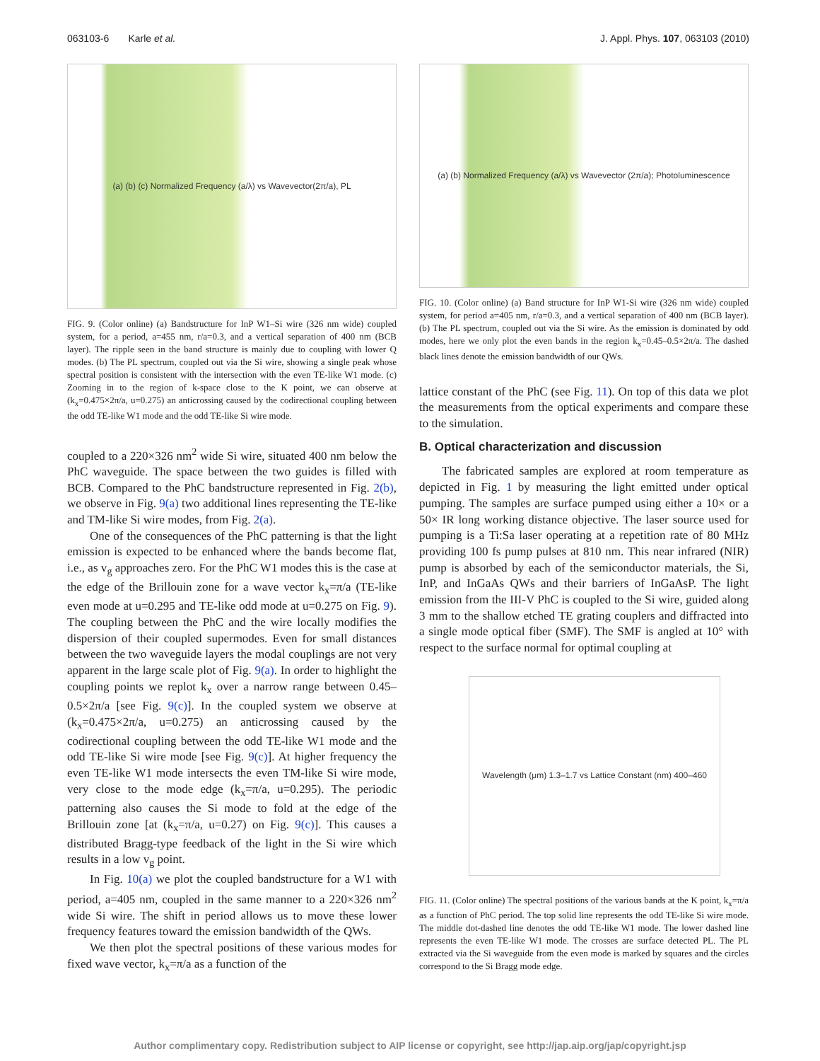063103-6 Karle et al. J. Appl. Phys. 107, 063103 (2010)
(a) (b) (c) Normalized Frequency (a/λ) vs Wavevector(2π/a), PL
FIG. 9. (Color online) (a) Bandstructure for InP W1–Si wire (326 nm wide) coupled system, for a period, a=455 nm, r/a=0.3, and a vertical separation of 400 nm (BCB layer). The ripple seen in the band structure is mainly due to coupling with lower Q modes. (b) The PL spectrum, coupled out via the Si wire, showing a single peak whose spectral position is consistent with the intersection with the even TE-like W1 mode. (c) Zooming in to the region of k-space close to the K point, we can observe at (k<sub>x</sub>=0.475×2π/a, u=0.275) an anticrossing caused by the codirectional coupling between the odd TE-like W1 mode and the odd TE-like Si wire mode.
coupled to a 220×326 nm<sup>2</sup> wide Si wire, situated 400 nm below the PhC waveguide. The space between the two guides is filled with BCB. Compared to the PhC bandstructure represented in Fig. 2(b), we observe in Fig. 9(a) two additional lines representing the TE-like and TM-like Si wire modes, from Fig. 2(a).
One of the consequences of the PhC patterning is that the light emission is expected to be enhanced where the bands become flat, i.e., as v<sub>g</sub> approaches zero. For the PhC W1 modes this is the case at the edge of the Brillouin zone for a wave vector k<sub>x</sub>=π/a (TE-like even mode at u=0.295 and TE-like odd mode at u=0.275 on Fig. 9). The coupling between the PhC and the wire locally modifies the dispersion of their coupled supermodes. Even for small distances between the two waveguide layers the modal couplings are not very apparent in the large scale plot of Fig. 9(a). In order to highlight the coupling points we replot k<sub>x</sub> over a narrow range between 0.45–0.5×2π/a [see Fig. 9(c)]. In the coupled system we observe at (k<sub>x</sub>=0.475×2π/a, u=0.275) an anticrossing caused by the codirectional coupling between the odd TE-like W1 mode and the odd TE-like Si wire mode [see Fig. 9(c)]. At higher frequency the even TE-like W1 mode intersects the even TM-like Si wire mode, very close to the mode edge (k<sub>x</sub>=π/a, u=0.295). The periodic patterning also causes the Si mode to fold at the edge of the Brillouin zone [at (k<sub>x</sub>=π/a, u=0.27) on Fig. 9(c)]. This causes a distributed Bragg-type feedback of the light in the Si wire which results in a low v<sub>g</sub> point.
In Fig. 10(a) we plot the coupled bandstructure for a W1 with period, a=405 nm, coupled in the same manner to a 220×326 nm<sup>2</sup> wide Si wire. The shift in period allows us to move these lower frequency features toward the emission bandwidth of the QWs.
We then plot the spectral positions of these various modes for fixed wave vector, k<sub>x</sub>=π/a as a function of the
(a) (b) Normalized Frequency (a/λ) vs Wavevector (2π/a); Photoluminescence
FIG. 10. (Color online) (a) Band structure for InP W1-Si wire (326 nm wide) coupled system, for period a=405 nm, r/a=0.3, and a vertical separation of 400 nm (BCB layer). (b) The PL spectrum, coupled out via the Si wire. As the emission is dominated by odd modes, here we only plot the even bands in the region k<sub>x</sub>=0.45–0.5×2π/a. The dashed black lines denote the emission bandwidth of our QWs.
lattice constant of the PhC (see Fig. 11). On top of this data we plot the measurements from the optical experiments and compare these to the simulation.
B. Optical characterization and discussion
The fabricated samples are explored at room temperature as depicted in Fig. 1 by measuring the light emitted under optical pumping. The samples are surface pumped using either a 10× or a 50× IR long working distance objective. The laser source used for pumping is a Ti:Sa laser operating at a repetition rate of 80 MHz providing 100 fs pump pulses at 810 nm. This near infrared (NIR) pump is absorbed by each of the semiconductor materials, the Si, InP, and InGaAs QWs and their barriers of InGaAsP. The light emission from the III-V PhC is coupled to the Si wire, guided along 3 mm to the shallow etched TE grating couplers and diffracted into a single mode optical fiber (SMF). The SMF is angled at 10° with respect to the surface normal for optimal coupling at
Wavelength (μm) 1.3–1.7 vs Lattice Constant (nm) 400–460
FIG. 11. (Color online) The spectral positions of the various bands at the K point, k<sub>x</sub>=π/a as a function of PhC period. The top solid line represents the odd TE-like Si wire mode. The middle dot-dashed line denotes the odd TE-like W1 mode. The lower dashed line represents the even TE-like W1 mode. The crosses are surface detected PL. The PL extracted via the Si waveguide from the even mode is marked by squares and the circles correspond to the Si Bragg mode edge.
Author complimentary copy. Redistribution subject to AIP license or copyright, see http://jap.aip.org/jap/copyright.jsp